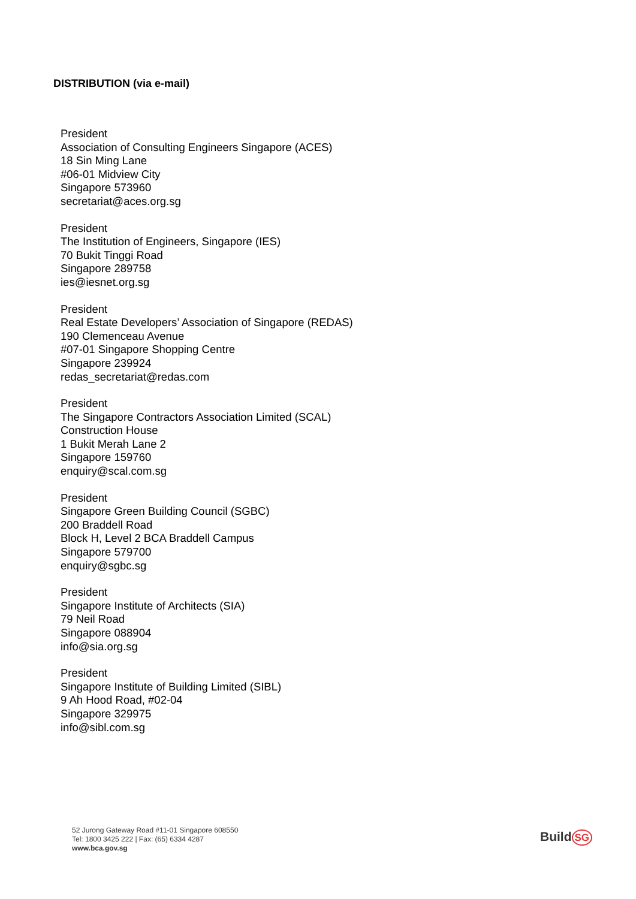DISTRIBUTION (via e-mail)
President
Association of Consulting Engineers Singapore (ACES)
18 Sin Ming Lane
#06-01 Midview City
Singapore 573960
secretariat@aces.org.sg
President
The Institution of Engineers, Singapore (IES)
70 Bukit Tinggi Road
Singapore 289758
ies@iesnet.org.sg
President
Real Estate Developers’ Association of Singapore (REDAS)
190 Clemenceau Avenue
#07-01 Singapore Shopping Centre
Singapore 239924
redas_secretariat@redas.com
President
The Singapore Contractors Association Limited (SCAL)
Construction House
1 Bukit Merah Lane 2
Singapore 159760
enquiry@scal.com.sg
President
Singapore Green Building Council (SGBC)
200 Braddell Road
Block H, Level 2 BCA Braddell Campus
Singapore 579700
enquiry@sgbc.sg
President
Singapore Institute of Architects (SIA)
79 Neil Road
Singapore 088904
info@sia.org.sg
President
Singapore Institute of Building Limited (SIBL)
9 Ah Hood Road, #02-04
Singapore 329975
info@sibl.com.sg
52 Jurong Gateway Road #11-01 Singapore 608550
Tel: 1800 3425 222 | Fax: (65) 6334 4287
www.bca.gov.sg
Build SG